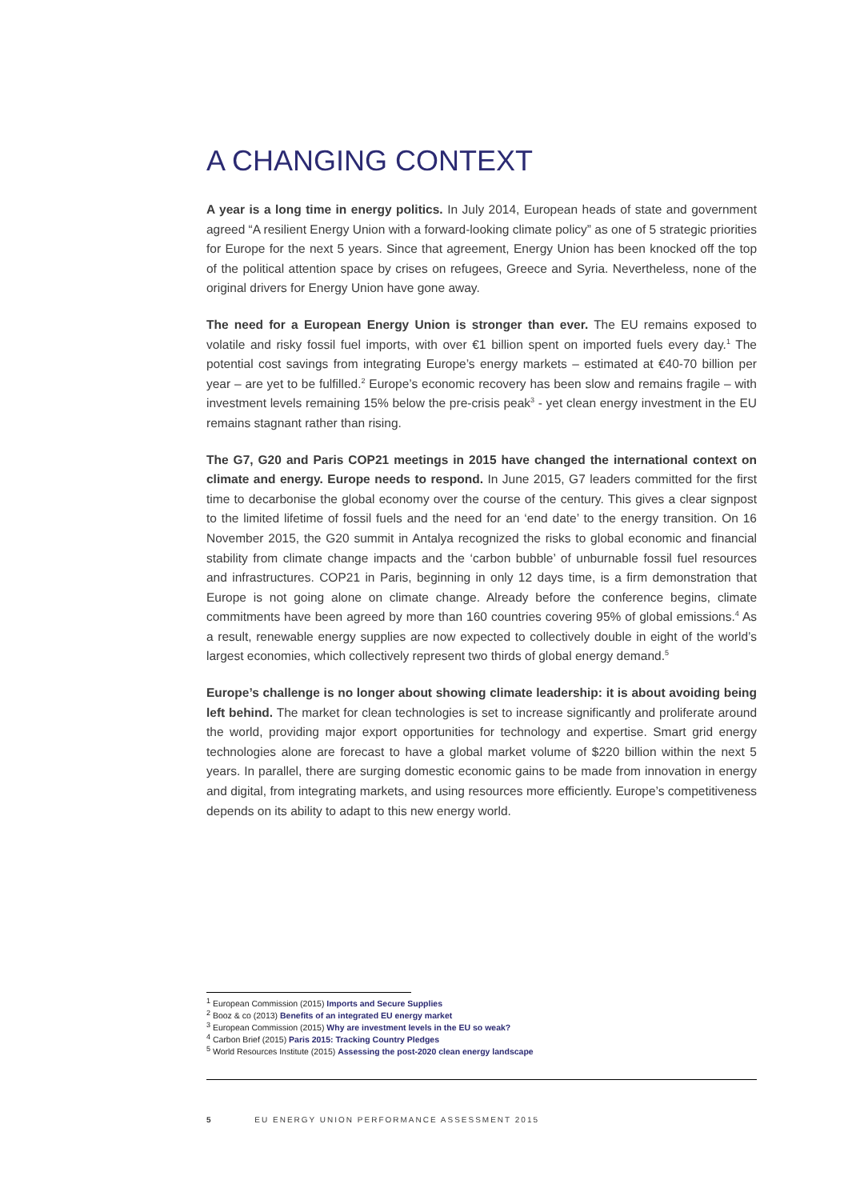A CHANGING CONTEXT
A year is a long time in energy politics. In July 2014, European heads of state and government agreed “A resilient Energy Union with a forward-looking climate policy” as one of 5 strategic priorities for Europe for the next 5 years. Since that agreement, Energy Union has been knocked off the top of the political attention space by crises on refugees, Greece and Syria. Nevertheless, none of the original drivers for Energy Union have gone away.
The need for a European Energy Union is stronger than ever. The EU remains exposed to volatile and risky fossil fuel imports, with over €1 billion spent on imported fuels every day.<sup>1</sup> The potential cost savings from integrating Europe’s energy markets – estimated at €40-70 billion per year – are yet to be fulfilled.<sup>2</sup> Europe’s economic recovery has been slow and remains fragile – with investment levels remaining 15% below the pre-crisis peak<sup>3</sup> - yet clean energy investment in the EU remains stagnant rather than rising.
The G7, G20 and Paris COP21 meetings in 2015 have changed the international context on climate and energy. Europe needs to respond. In June 2015, G7 leaders committed for the first time to decarbonise the global economy over the course of the century. This gives a clear signpost to the limited lifetime of fossil fuels and the need for an ‘end date’ to the energy transition. On 16 November 2015, the G20 summit in Antalya recognized the risks to global economic and financial stability from climate change impacts and the ‘carbon bubble’ of unburnable fossil fuel resources and infrastructures. COP21 in Paris, beginning in only 12 days time, is a firm demonstration that Europe is not going alone on climate change. Already before the conference begins, climate commitments have been agreed by more than 160 countries covering 95% of global emissions.<sup>4</sup> As a result, renewable energy supplies are now expected to collectively double in eight of the world’s largest economies, which collectively represent two thirds of global energy demand.<sup>5</sup>
Europe’s challenge is no longer about showing climate leadership: it is about avoiding being left behind. The market for clean technologies is set to increase significantly and proliferate around the world, providing major export opportunities for technology and expertise. Smart grid energy technologies alone are forecast to have a global market volume of $220 billion within the next 5 years. In parallel, there are surging domestic economic gains to be made from innovation in energy and digital, from integrating markets, and using resources more efficiently. Europe’s competitiveness depends on its ability to adapt to this new energy world.
<sup>1</sup> European Commission (2015) Imports and Secure Supplies
<sup>2</sup> Booz & co (2013) Benefits of an integrated EU energy market
<sup>3</sup> European Commission (2015) Why are investment levels in the EU so weak?
<sup>4</sup> Carbon Brief (2015) Paris 2015: Tracking Country Pledges
<sup>5</sup> World Resources Institute (2015) Assessing the post-2020 clean energy landscape
5 EU ENERGY UNION PERFORMANCE ASSESSMENT 2015